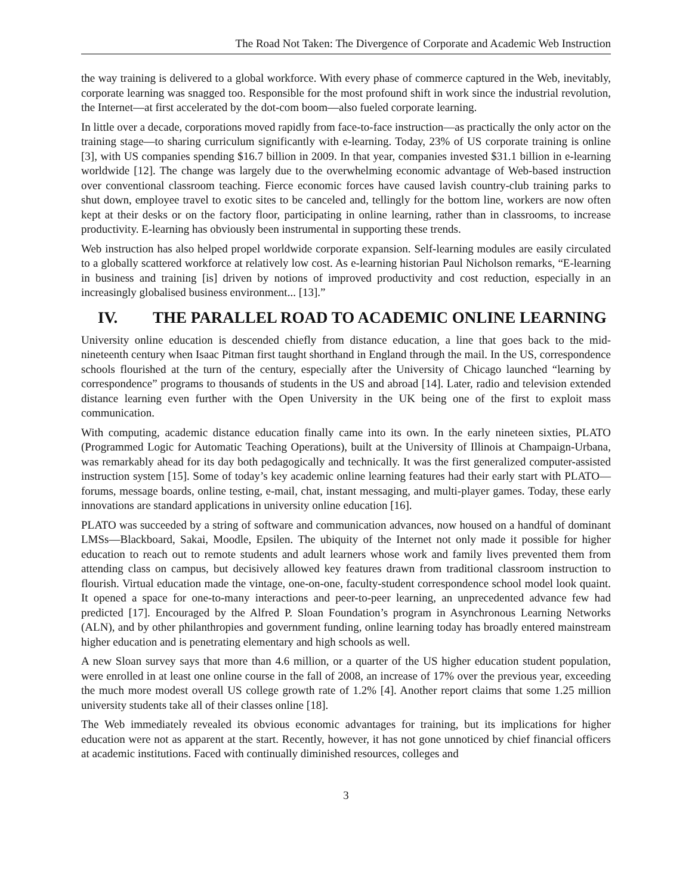The Road Not Taken: The Divergence of Corporate and Academic Web Instruction
the way training is delivered to a global workforce. With every phase of commerce captured in the Web, inevitably, corporate learning was snagged too. Responsible for the most profound shift in work since the industrial revolution, the Internet—at first accelerated by the dot-com boom—also fueled corporate learning.
In little over a decade, corporations moved rapidly from face-to-face instruction—as practically the only actor on the training stage—to sharing curriculum significantly with e-learning. Today, 23% of US corporate training is online [3], with US companies spending $16.7 billion in 2009. In that year, companies invested $31.1 billion in e-learning worldwide [12]. The change was largely due to the overwhelming economic advantage of Web-based instruction over conventional classroom teaching. Fierce economic forces have caused lavish country-club training parks to shut down, employee travel to exotic sites to be canceled and, tellingly for the bottom line, workers are now often kept at their desks or on the factory floor, participating in online learning, rather than in classrooms, to increase productivity. E-learning has obviously been instrumental in supporting these trends.
Web instruction has also helped propel worldwide corporate expansion. Self-learning modules are easily circulated to a globally scattered workforce at relatively low cost. As e-learning historian Paul Nicholson remarks, “E-learning in business and training [is] driven by notions of improved productivity and cost reduction, especially in an increasingly globalised business environment... [13].”
IV. THE PARALLEL ROAD TO ACADEMIC ONLINE LEARNING
University online education is descended chiefly from distance education, a line that goes back to the mid-nineteenth century when Isaac Pitman first taught shorthand in England through the mail. In the US, correspondence schools flourished at the turn of the century, especially after the University of Chicago launched “learning by correspondence” programs to thousands of students in the US and abroad [14]. Later, radio and television extended distance learning even further with the Open University in the UK being one of the first to exploit mass communication.
With computing, academic distance education finally came into its own. In the early nineteen sixties, PLATO (Programmed Logic for Automatic Teaching Operations), built at the University of Illinois at Champaign-Urbana, was remarkably ahead for its day both pedagogically and technically. It was the first generalized computer-assisted instruction system [15]. Some of today’s key academic online learning features had their early start with PLATO—forums, message boards, online testing, e-mail, chat, instant messaging, and multi-player games. Today, these early innovations are standard applications in university online education [16].
PLATO was succeeded by a string of software and communication advances, now housed on a handful of dominant LMSs—Blackboard, Sakai, Moodle, Epsilen. The ubiquity of the Internet not only made it possible for higher education to reach out to remote students and adult learners whose work and family lives prevented them from attending class on campus, but decisively allowed key features drawn from traditional classroom instruction to flourish. Virtual education made the vintage, one-on-one, faculty-student correspondence school model look quaint. It opened a space for one-to-many interactions and peer-to-peer learning, an unprecedented advance few had predicted [17]. Encouraged by the Alfred P. Sloan Foundation’s program in Asynchronous Learning Networks (ALN), and by other philanthropies and government funding, online learning today has broadly entered mainstream higher education and is penetrating elementary and high schools as well.
A new Sloan survey says that more than 4.6 million, or a quarter of the US higher education student population, were enrolled in at least one online course in the fall of 2008, an increase of 17% over the previous year, exceeding the much more modest overall US college growth rate of 1.2% [4]. Another report claims that some 1.25 million university students take all of their classes online [18].
The Web immediately revealed its obvious economic advantages for training, but its implications for higher education were not as apparent at the start. Recently, however, it has not gone unnoticed by chief financial officers at academic institutions. Faced with continually diminished resources, colleges and
3